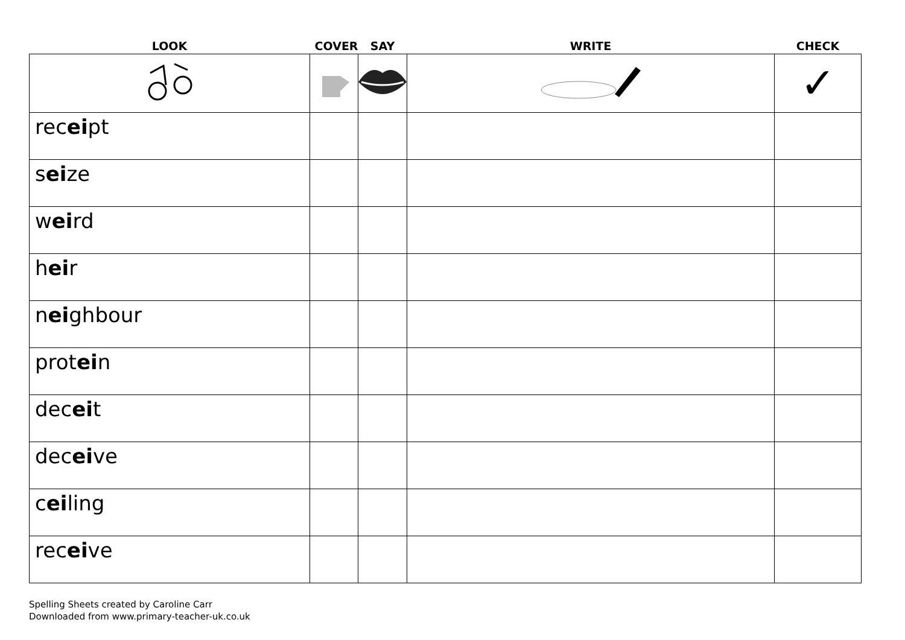| LOOK | COVER | SAY | WRITE | CHECK |
| --- | --- | --- | --- | --- |
| | | | | ✓ |
| rec ei pt | | | | |
| s ei ze | | | | |
| w ei rd | | | | |
| h ei r | | | | |
| n ei ghbour | | | | |
| prot ei n | | | | |
| dec ei t | | | | |
| dec ei ve | | | | |
| c ei ling | | | | |
| rec ei ve | | | | |
Spelling Sheets created by Caroline Carr
Downloaded from www.primary-teacher-uk.co.uk